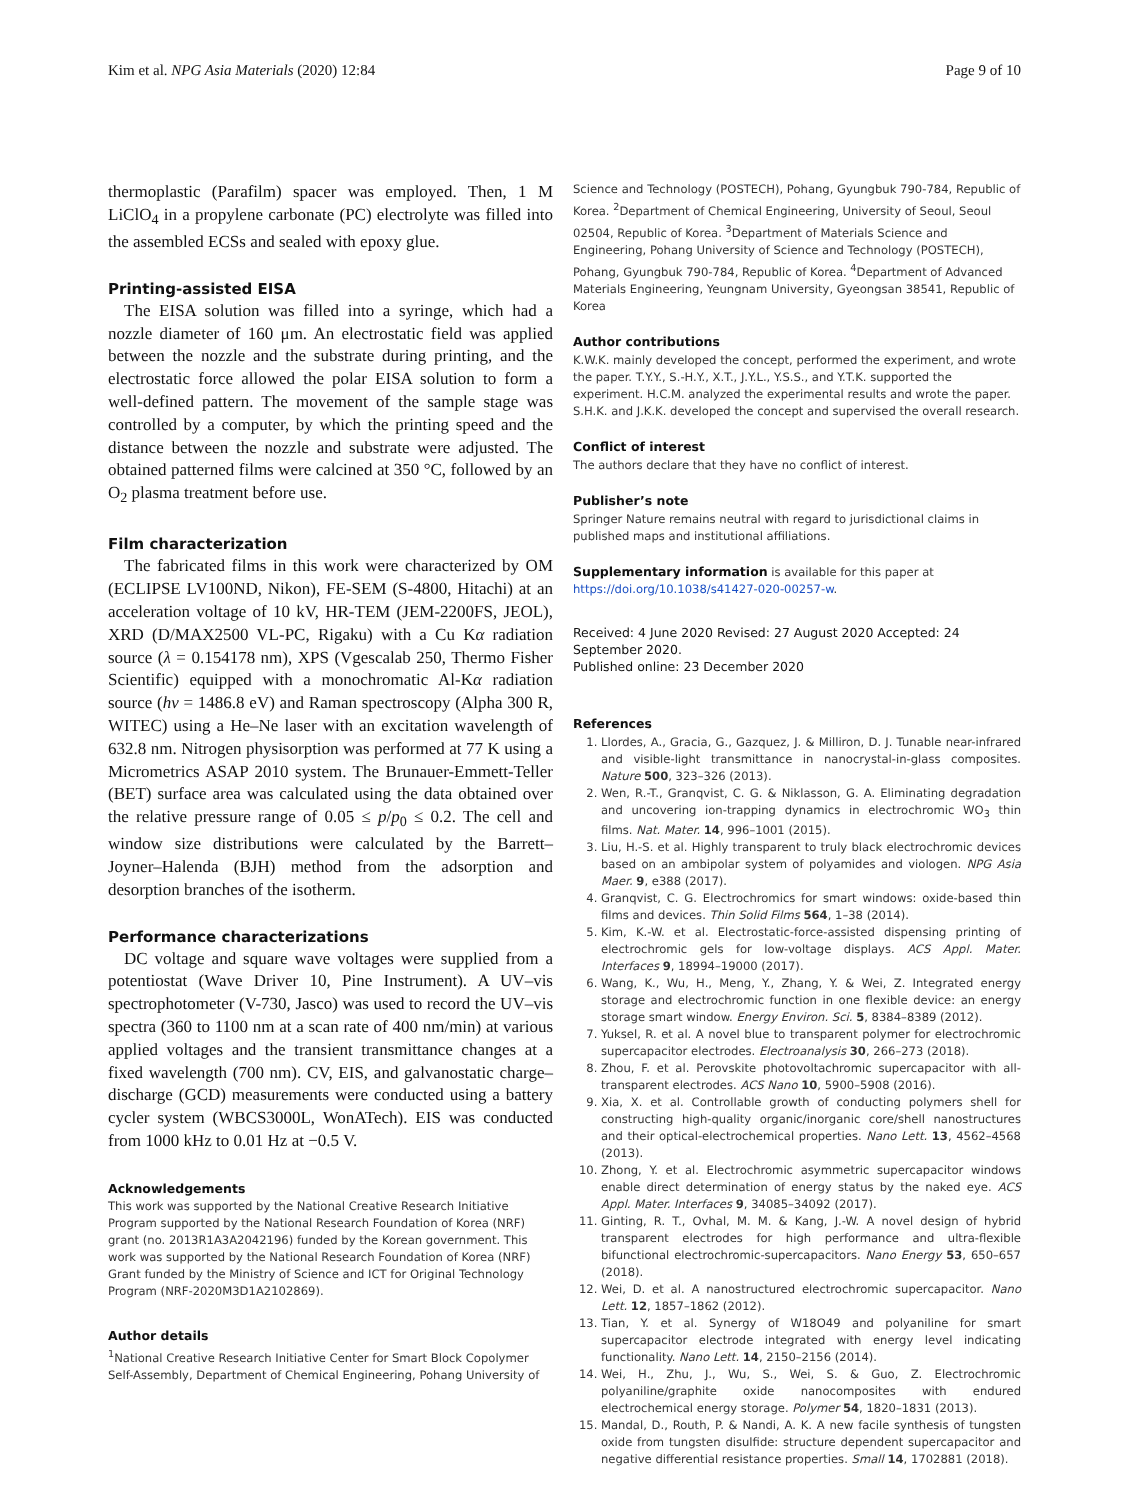Kim et al. NPG Asia Materials (2020) 12:84 Page 9 of 10
thermoplastic (Parafilm) spacer was employed. Then, 1 M LiClO<sub>4</sub> in a propylene carbonate (PC) electrolyte was filled into the assembled ECSs and sealed with epoxy glue.
Printing-assisted EISA
The EISA solution was filled into a syringe, which had a nozzle diameter of 160 μm. An electrostatic field was applied between the nozzle and the substrate during printing, and the electrostatic force allowed the polar EISA solution to form a well-defined pattern. The movement of the sample stage was controlled by a computer, by which the printing speed and the distance between the nozzle and substrate were adjusted. The obtained patterned films were calcined at 350 °C, followed by an O<sub>2</sub> plasma treatment before use.
Film characterization
The fabricated films in this work were characterized by OM (ECLIPSE LV100ND, Nikon), FE-SEM (S-4800, Hitachi) at an acceleration voltage of 10 kV, HR-TEM (JEM-2200FS, JEOL), XRD (D/MAX2500 VL-PC, Rigaku) with a Cu Kα radiation source (λ = 0.154178 nm), XPS (Vgescalab 250, Thermo Fisher Scientific) equipped with a monochromatic Al-Kα radiation source (hν = 1486.8 eV) and Raman spectroscopy (Alpha 300 R, WITEC) using a He–Ne laser with an excitation wavelength of 632.8 nm. Nitrogen physisorption was performed at 77 K using a Micrometrics ASAP 2010 system. The Brunauer-Emmett-Teller (BET) surface area was calculated using the data obtained over the relative pressure range of 0.05 ≤ p/p<sub>0</sub> ≤ 0.2. The cell and window size distributions were calculated by the Barrett–Joyner–Halenda (BJH) method from the adsorption and desorption branches of the isotherm.
Performance characterizations
DC voltage and square wave voltages were supplied from a potentiostat (Wave Driver 10, Pine Instrument). A UV–vis spectrophotometer (V-730, Jasco) was used to record the UV–vis spectra (360 to 1100 nm at a scan rate of 400 nm/min) at various applied voltages and the transient transmittance changes at a fixed wavelength (700 nm). CV, EIS, and galvanostatic charge–discharge (GCD) measurements were conducted using a battery cycler system (WBCS3000L, WonATech). EIS was conducted from 1000 kHz to 0.01 Hz at −0.5 V.
Acknowledgements
This work was supported by the National Creative Research Initiative Program supported by the National Research Foundation of Korea (NRF) grant (no. 2013R1A3A2042196) funded by the Korean government. This work was supported by the National Research Foundation of Korea (NRF) Grant funded by the Ministry of Science and ICT for Original Technology Program (NRF-2020M3D1A2102869).
Author details
<sup>1</sup> National Creative Research Initiative Center for Smart Block Copolymer Self-Assembly, Department of Chemical Engineering, Pohang University of
Science and Technology (POSTECH), Pohang, Gyungbuk 790-784, Republic of Korea. <sup>2</sup>Department of Chemical Engineering, University of Seoul, Seoul 02504, Republic of Korea. <sup>3</sup>Department of Materials Science and Engineering, Pohang University of Science and Technology (POSTECH), Pohang, Gyungbuk 790-784, Republic of Korea. <sup>4</sup>Department of Advanced Materials Engineering, Yeungnam University, Gyeongsan 38541, Republic of Korea
Author contributions
K.W.K. mainly developed the concept, performed the experiment, and wrote the paper. T.Y.Y., S.-H.Y., X.T., J.Y.L., Y.S.S., and Y.T.K. supported the experiment. H.C.M. analyzed the experimental results and wrote the paper. S.H.K. and J.K.K. developed the concept and supervised the overall research.
Conflict of interest
The authors declare that they have no conflict of interest.
Publisher’s note
Springer Nature remains neutral with regard to jurisdictional claims in published maps and institutional affiliations.
Supplementary information is available for this paper at https://doi.org/10.1038/s41427-020-00257-w.
Received: 4 June 2020 Revised: 27 August 2020 Accepted: 24 September 2020.
Published online: 23 December 2020
References
1. Llordes, A., Gracia, G., Gazquez, J. & Milliron, D. J. Tunable near-infrared and visible-light transmittance in nanocrystal-in-glass composites. Nature 500, 323–326 (2013).
2. Wen, R.-T., Granqvist, C. G. & Niklasson, G. A. Eliminating degradation and uncovering ion-trapping dynamics in electrochromic WO<sub>3</sub> thin films. Nat. Mater. 14, 996–1001 (2015).
3. Liu, H.-S. et al. Highly transparent to truly black electrochromic devices based on an ambipolar system of polyamides and viologen. NPG Asia Maer. 9, e388 (2017).
4. Granqvist, C. G. Electrochromics for smart windows: oxide-based thin films and devices. Thin Solid Films 564, 1–38 (2014).
5. Kim, K.-W. et al. Electrostatic-force-assisted dispensing printing of electrochromic gels for low-voltage displays. ACS Appl. Mater. Interfaces 9, 18994–19000 (2017).
6. Wang, K., Wu, H., Meng, Y., Zhang, Y. & Wei, Z. Integrated energy storage and electrochromic function in one flexible device: an energy storage smart window. Energy Environ. Sci. 5, 8384–8389 (2012).
7. Yuksel, R. et al. A novel blue to transparent polymer for electrochromic supercapacitor electrodes. Electroanalysis 30, 266–273 (2018).
8. Zhou, F. et al. Perovskite photovoltachromic supercapacitor with all-transparent electrodes. ACS Nano 10, 5900–5908 (2016).
9. Xia, X. et al. Controllable growth of conducting polymers shell for constructing high-quality organic/inorganic core/shell nanostructures and their optical-electrochemical properties. Nano Lett. 13, 4562–4568 (2013).
10. Zhong, Y. et al. Electrochromic asymmetric supercapacitor windows enable direct determination of energy status by the naked eye. ACS Appl. Mater. Interfaces 9, 34085–34092 (2017).
11. Ginting, R. T., Ovhal, M. M. & Kang, J.-W. A novel design of hybrid transparent electrodes for high performance and ultra-flexible bifunctional electrochromic-supercapacitors. Nano Energy 53, 650–657 (2018).
12. Wei, D. et al. A nanostructured electrochromic supercapacitor. Nano Lett. 12, 1857–1862 (2012).
13. Tian, Y. et al. Synergy of W18O49 and polyaniline for smart supercapacitor electrode integrated with energy level indicating functionality. Nano Lett. 14, 2150–2156 (2014).
14. Wei, H., Zhu, J., Wu, S., Wei, S. & Guo, Z. Electrochromic polyaniline/graphite oxide nanocomposites with endured electrochemical energy storage. Polymer 54, 1820–1831 (2013).
15. Mandal, D., Routh, P. & Nandi, A. K. A new facile synthesis of tungsten oxide from tungsten disulfide: structure dependent supercapacitor and negative differential resistance properties. Small 14, 1702881 (2018).